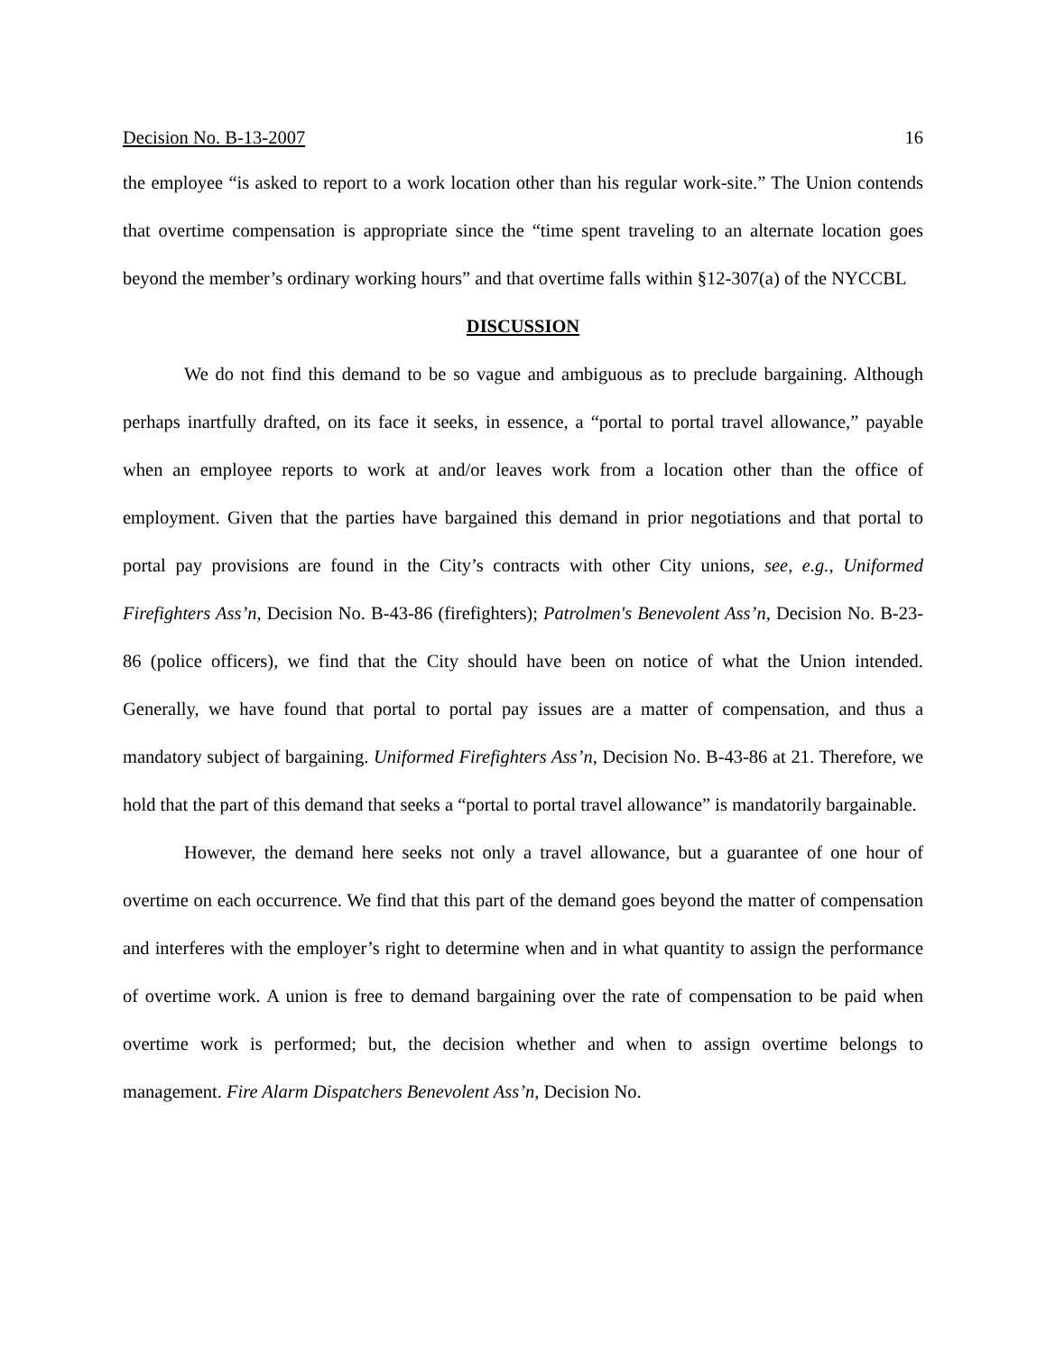Decision No. B-13-2007 16
the employee “is asked to report to a work location other than his regular work-site.” The Union contends that overtime compensation is appropriate since the “time spent traveling to an alternate location goes beyond the member’s ordinary working hours” and that overtime falls within §12-307(a) of the NYCCBL
DISCUSSION
We do not find this demand to be so vague and ambiguous as to preclude bargaining. Although perhaps inartfully drafted, on its face it seeks, in essence, a “portal to portal travel allowance,” payable when an employee reports to work at and/or leaves work from a location other than the office of employment. Given that the parties have bargained this demand in prior negotiations and that portal to portal pay provisions are found in the City’s contracts with other City unions, see, e.g., Uniformed Firefighters Ass’n, Decision No. B-43-86 (firefighters); Patrolmen's Benevolent Ass’n, Decision No. B-23-86 (police officers), we find that the City should have been on notice of what the Union intended. Generally, we have found that portal to portal pay issues are a matter of compensation, and thus a mandatory subject of bargaining. Uniformed Firefighters Ass’n, Decision No. B-43-86 at 21. Therefore, we hold that the part of this demand that seeks a “portal to portal travel allowance” is mandatorily bargainable.
However, the demand here seeks not only a travel allowance, but a guarantee of one hour of overtime on each occurrence. We find that this part of the demand goes beyond the matter of compensation and interferes with the employer’s right to determine when and in what quantity to assign the performance of overtime work. A union is free to demand bargaining over the rate of compensation to be paid when overtime work is performed; but, the decision whether and when to assign overtime belongs to management. Fire Alarm Dispatchers Benevolent Ass’n, Decision No.